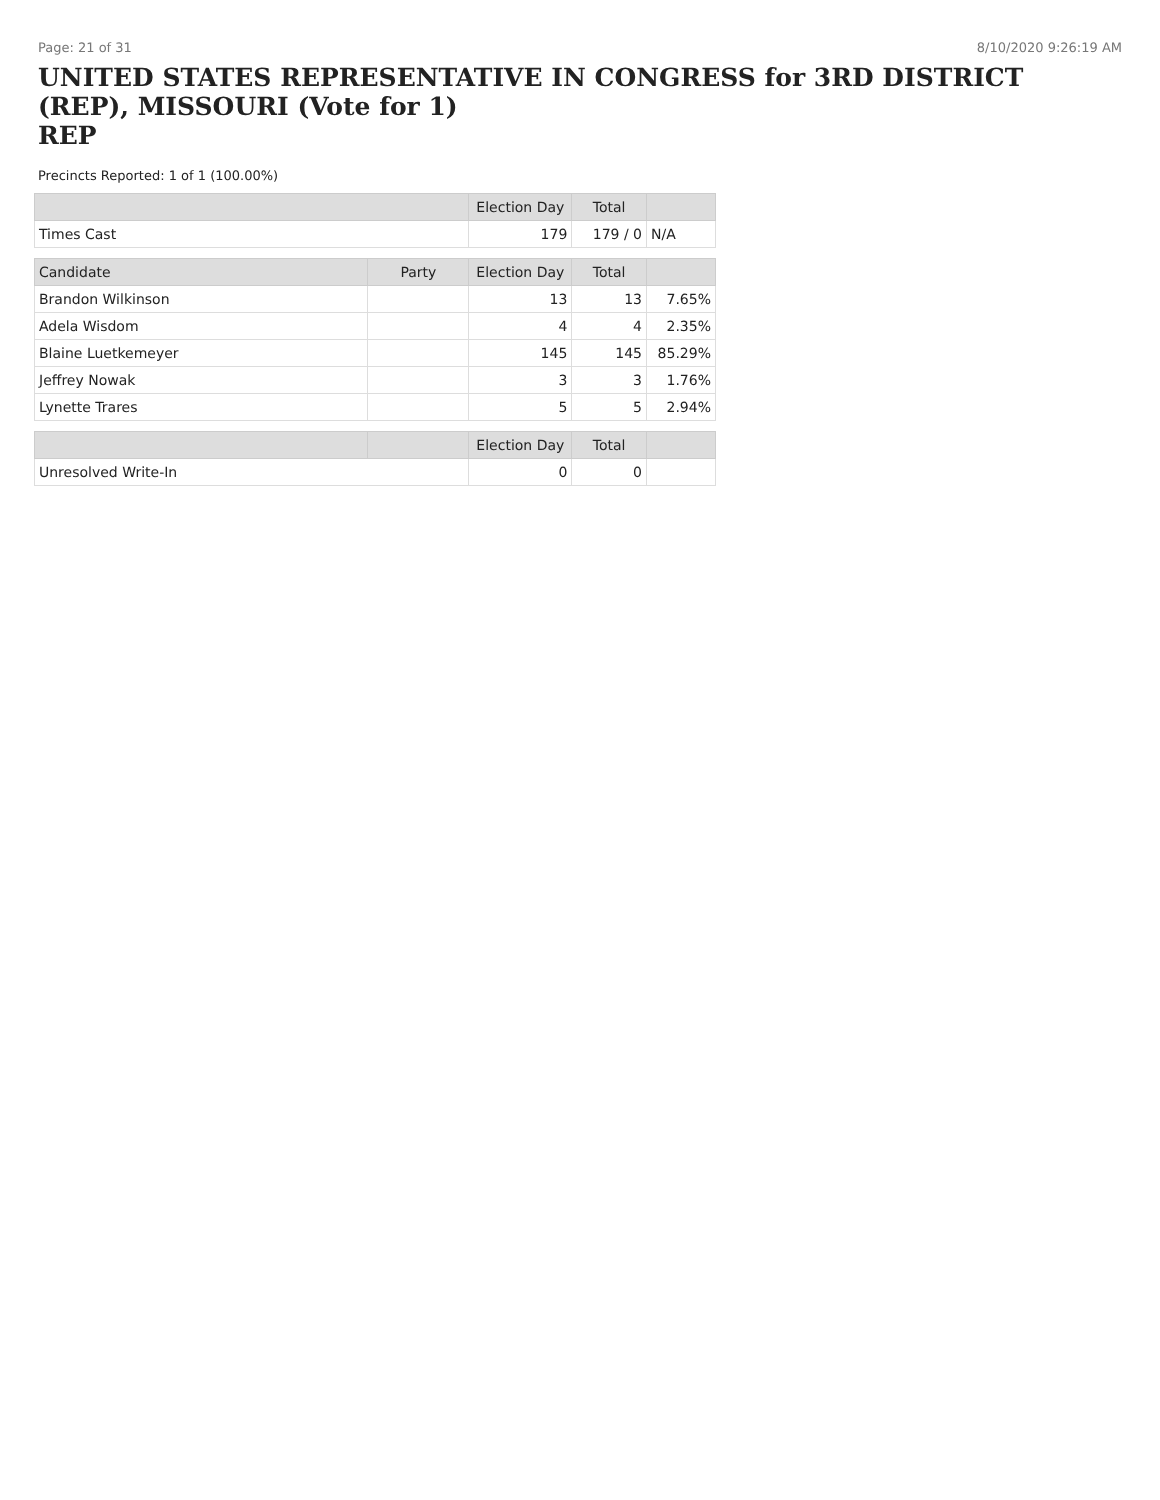Page: 21 of 31 8/10/2020 9:26:19 AM
UNITED STATES REPRESENTATIVE IN CONGRESS for 3RD DISTRICT (REP), MISSOURI (Vote for 1)
REP
Precincts Reported: 1 of 1 (100.00%)
| | | Election Day | Total | |
| --- | --- | --- | --- | --- |
| Times Cast | | 179 | 179 / 0 | N/A |
| Candidate | Party | Election Day | Total | |
| Brandon Wilkinson | | 13 | 13 | 7.65% |
| Adela Wisdom | | 4 | 4 | 2.35% |
| Blaine Luetkemeyer | | 145 | 145 | 85.29% |
| Jeffrey Nowak | | 3 | 3 | 1.76% |
| Lynette Trares | | 5 | 5 | 2.94% |
| | | Election Day | Total | |
| Unresolved Write-In | | 0 | 0 | |